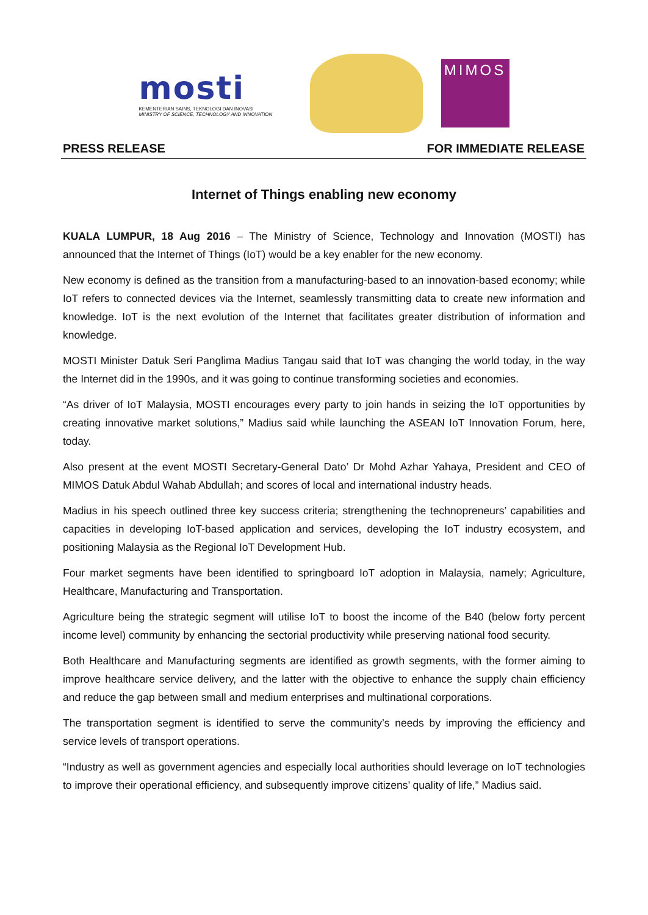mosti
KEMENTERIAN SAINS, TEKNOLOGI DAN INOVASI
MINISTRY OF SCIENCE, TECHNOLOGY AND INNOVATION
MIMOS
PRESS RELEASE FOR IMMEDIATE RELEASE
Internet of Things enabling new economy
KUALA LUMPUR, 18 Aug 2016 – The Ministry of Science, Technology and Innovation (MOSTI) has announced that the Internet of Things (IoT) would be a key enabler for the new economy.
New economy is defined as the transition from a manufacturing-based to an innovation-based economy; while IoT refers to connected devices via the Internet, seamlessly transmitting data to create new information and knowledge. IoT is the next evolution of the Internet that facilitates greater distribution of information and knowledge.
MOSTI Minister Datuk Seri Panglima Madius Tangau said that IoT was changing the world today, in the way the Internet did in the 1990s, and it was going to continue transforming societies and economies.
“As driver of IoT Malaysia, MOSTI encourages every party to join hands in seizing the IoT opportunities by creating innovative market solutions,” Madius said while launching the ASEAN IoT Innovation Forum, here, today.
Also present at the event MOSTI Secretary-General Dato’ Dr Mohd Azhar Yahaya, President and CEO of MIMOS Datuk Abdul Wahab Abdullah; and scores of local and international industry heads.
Madius in his speech outlined three key success criteria; strengthening the technopreneurs’ capabilities and capacities in developing IoT-based application and services, developing the IoT industry ecosystem, and positioning Malaysia as the Regional IoT Development Hub.
Four market segments have been identified to springboard IoT adoption in Malaysia, namely; Agriculture, Healthcare, Manufacturing and Transportation.
Agriculture being the strategic segment will utilise IoT to boost the income of the B40 (below forty percent income level) community by enhancing the sectorial productivity while preserving national food security.
Both Healthcare and Manufacturing segments are identified as growth segments, with the former aiming to improve healthcare service delivery, and the latter with the objective to enhance the supply chain efficiency and reduce the gap between small and medium enterprises and multinational corporations.
The transportation segment is identified to serve the community’s needs by improving the efficiency and service levels of transport operations.
“Industry as well as government agencies and especially local authorities should leverage on IoT technologies to improve their operational efficiency, and subsequently improve citizens’ quality of life,” Madius said.